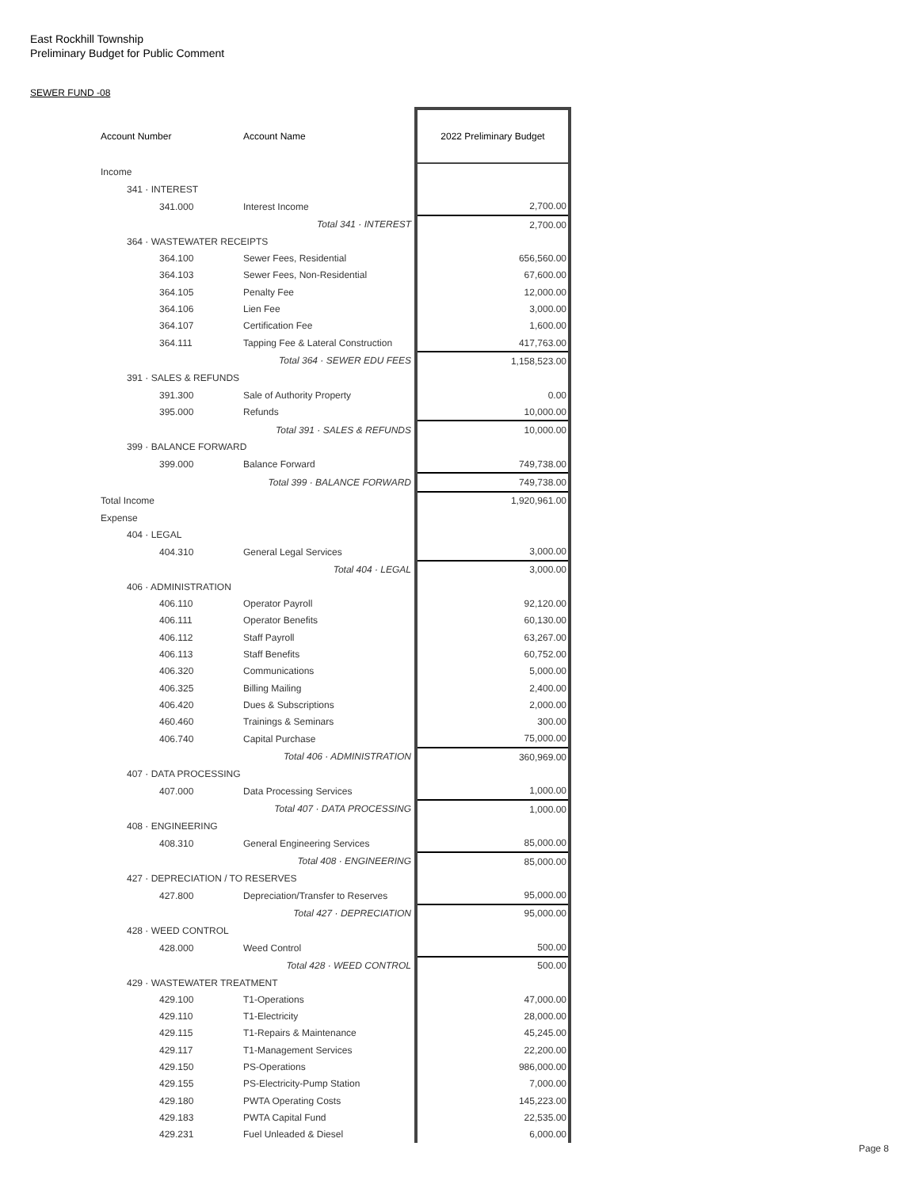East Rockhill Township
Preliminary Budget for Public Comment
SEWER FUND -08
| Account Number | Account Name | 2022 Preliminary Budget |
| --- | --- | --- |
| Income | | |
| 341 · INTEREST | | |
| 341.000 | Interest Income | 2,700.00 |
| | Total 341 · INTEREST | 2,700.00 |
| 364 · WASTEWATER RECEIPTS | | |
| 364.100 | Sewer Fees, Residential | 656,560.00 |
| 364.103 | Sewer Fees, Non-Residential | 67,600.00 |
| 364.105 | Penalty Fee | 12,000.00 |
| 364.106 | Lien Fee | 3,000.00 |
| 364.107 | Certification Fee | 1,600.00 |
| 364.111 | Tapping Fee & Lateral Construction | 417,763.00 |
| | Total 364 · SEWER EDU FEES | 1,158,523.00 |
| 391 · SALES & REFUNDS | | |
| 391.300 | Sale of Authority Property | 0.00 |
| 395.000 | Refunds | 10,000.00 |
| | Total 391 · SALES & REFUNDS | 10,000.00 |
| 399 · BALANCE FORWARD | | |
| 399.000 | Balance Forward | 749,738.00 |
| | Total 399 · BALANCE FORWARD | 749,738.00 |
| Total Income | | 1,920,961.00 |
| Expense | | |
| 404 · LEGAL | | |
| 404.310 | General Legal Services | 3,000.00 |
| | Total 404 · LEGAL | 3,000.00 |
| 406 · ADMINISTRATION | | |
| 406.110 | Operator Payroll | 92,120.00 |
| 406.111 | Operator Benefits | 60,130.00 |
| 406.112 | Staff Payroll | 63,267.00 |
| 406.113 | Staff Benefits | 60,752.00 |
| 406.320 | Communications | 5,000.00 |
| 406.325 | Billing Mailing | 2,400.00 |
| 406.420 | Dues & Subscriptions | 2,000.00 |
| 460.460 | Trainings & Seminars | 300.00 |
| 406.740 | Capital Purchase | 75,000.00 |
| | Total 406 · ADMINISTRATION | 360,969.00 |
| 407 · DATA PROCESSING | | |
| 407.000 | Data Processing Services | 1,000.00 |
| | Total 407 · DATA PROCESSING | 1,000.00 |
| 408 · ENGINEERING | | |
| 408.310 | General Engineering Services | 85,000.00 |
| | Total 408 · ENGINEERING | 85,000.00 |
| 427 · DEPRECIATION / TO RESERVES | | |
| 427.800 | Depreciation/Transfer to Reserves | 95,000.00 |
| | Total 427 · DEPRECIATION | 95,000.00 |
| 428 · WEED CONTROL | | |
| 428.000 | Weed Control | 500.00 |
| | Total 428 · WEED CONTROL | 500.00 |
| 429 · WASTEWATER TREATMENT | | |
| 429.100 | T1-Operations | 47,000.00 |
| 429.110 | T1-Electricity | 28,000.00 |
| 429.115 | T1-Repairs & Maintenance | 45,245.00 |
| 429.117 | T1-Management Services | 22,200.00 |
| 429.150 | PS-Operations | 986,000.00 |
| 429.155 | PS-Electricity-Pump Station | 7,000.00 |
| 429.180 | PWTA Operating Costs | 145,223.00 |
| 429.183 | PWTA Capital Fund | 22,535.00 |
| 429.231 | Fuel Unleaded & Diesel | 6,000.00 |
Page 8